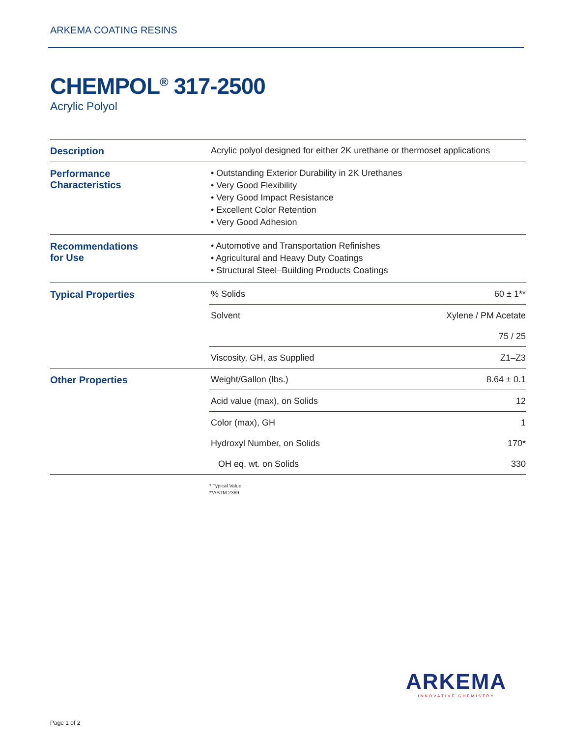ARKEMA COATING RESINS
CHEMPOL<sup>®</sup> 317-2500
Acrylic Polyol
| Description | Acrylic polyol designed for either 2K urethane or thermoset applications | |
| Performance Characteristics | • Outstanding Exterior Durability in 2K Urethanes • Very Good Flexibility • Very Good Impact Resistance • Excellent Color Retention • Very Good Adhesion | |
| Recommendations for Use | • Automotive and Transportation Refinishes • Agricultural and Heavy Duty Coatings • Structural Steel–Building Products Coatings | |
| Typical Properties | % Solids | 60 ± 1** |
| | Solvent | Xylene / PM Acetate 75 / 25 |
| | Viscosity, GH, as Supplied | Z1–Z3 |
| Other Properties | Weight/Gallon (lbs.) | 8.64 ± 0.1 |
| | Acid value (max), on Solids | 12 |
| | Color (max), GH Hydroxyl Number, on Solids OH eq. wt. on Solids | 1 170* 330 |
* Typical Value
**ASTM 2369
ARKEMA
INNOVATIVE CHEMISTRY
Page 1 of 2